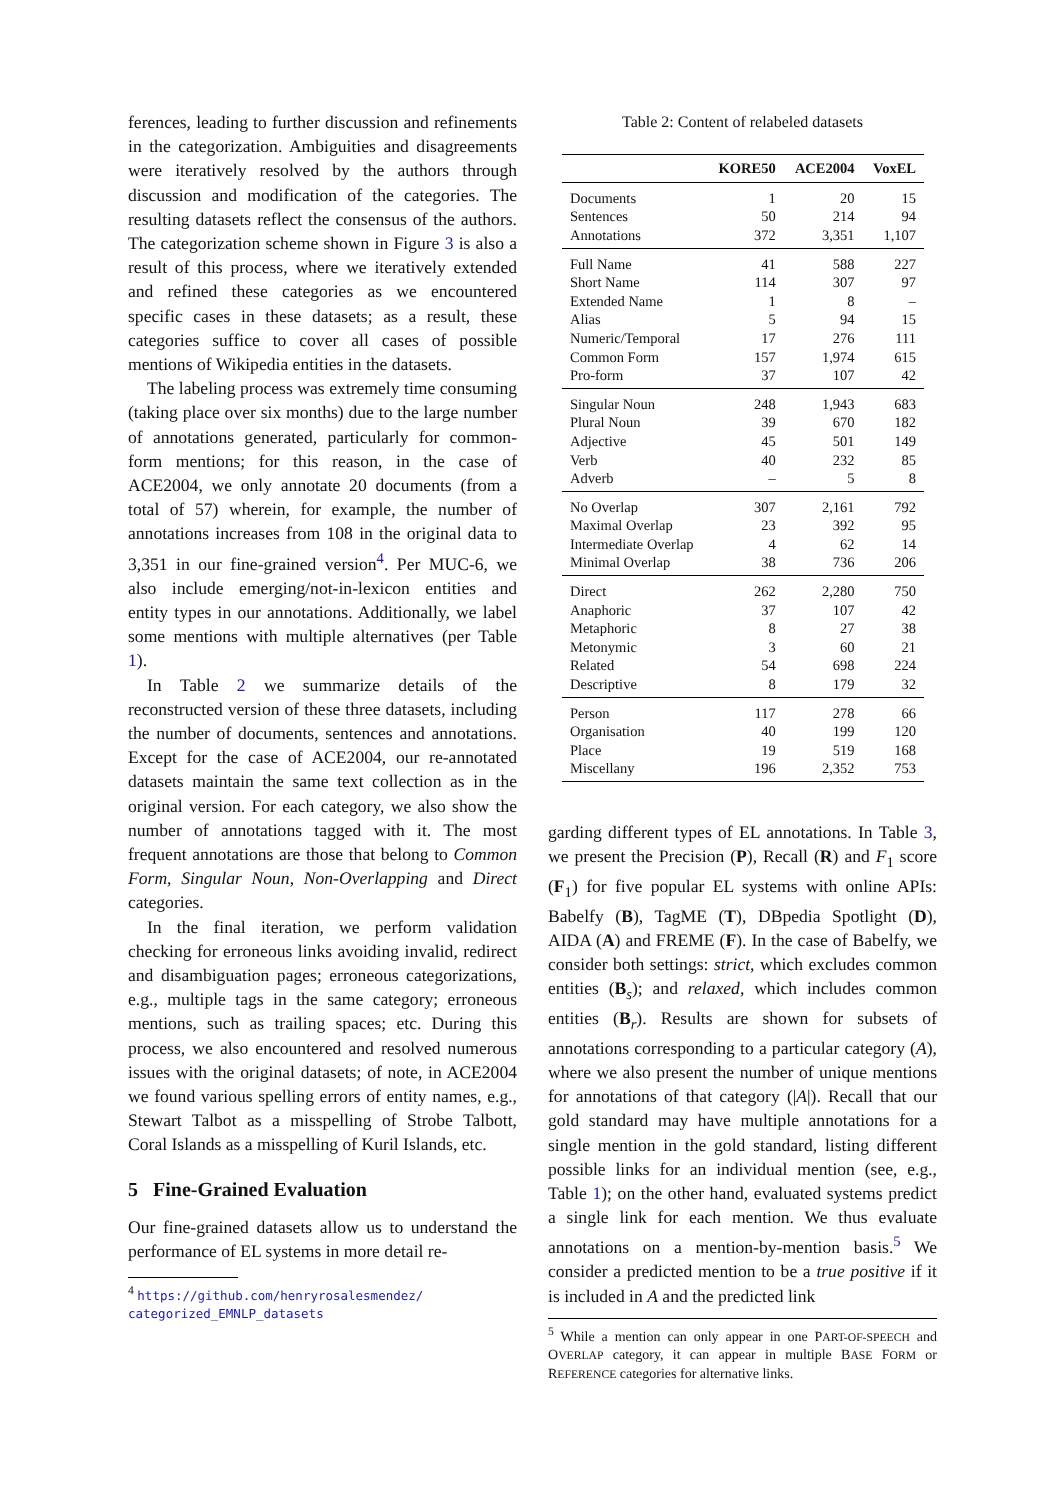ferences, leading to further discussion and refinements in the categorization. Ambiguities and disagreements were iteratively resolved by the authors through discussion and modification of the categories. The resulting datasets reflect the consensus of the authors. The categorization scheme shown in Figure 3 is also a result of this process, where we iteratively extended and refined these categories as we encountered specific cases in these datasets; as a result, these categories suffice to cover all cases of possible mentions of Wikipedia entities in the datasets.
The labeling process was extremely time consuming (taking place over six months) due to the large number of annotations generated, particularly for common-form mentions; for this reason, in the case of ACE2004, we only annotate 20 documents (from a total of 57) wherein, for example, the number of annotations increases from 108 in the original data to 3,351 in our fine-grained version<sup>4</sup>. Per MUC-6, we also include emerging/not-in-lexicon entities and entity types in our annotations. Additionally, we label some mentions with multiple alternatives (per Table 1).
In Table 2 we summarize details of the reconstructed version of these three datasets, including the number of documents, sentences and annotations. Except for the case of ACE2004, our re-annotated datasets maintain the same text collection as in the original version. For each category, we also show the number of annotations tagged with it. The most frequent annotations are those that belong to Common Form, Singular Noun, Non-Overlapping and Direct categories.
In the final iteration, we perform validation checking for erroneous links avoiding invalid, redirect and disambiguation pages; erroneous categorizations, e.g., multiple tags in the same category; erroneous mentions, such as trailing spaces; etc. During this process, we also encountered and resolved numerous issues with the original datasets; of note, in ACE2004 we found various spelling errors of entity names, e.g., Stewart Talbot as a misspelling of Strobe Talbott, Coral Islands as a misspelling of Kuril Islands, etc.
5 Fine-Grained Evaluation
Our fine-grained datasets allow us to understand the performance of EL systems in more detail re-
<sup>4</sup> https://github.com/henryrosalesmendez/
categorized_EMNLP_datasets
Table 2: Content of relabeled datasets
| | KORE50 | ACE2004 | VoxEL |
| --- | --- | --- | --- |
| Documents | 1 | 20 | 15 |
| Sentences | 50 | 214 | 94 |
| Annotations | 372 | 3,351 | 1,107 |
| Full Name | 41 | 588 | 227 |
| Short Name | 114 | 307 | 97 |
| Extended Name | 1 | 8 | – |
| Alias | 5 | 94 | 15 |
| Numeric/Temporal | 17 | 276 | 111 |
| Common Form | 157 | 1,974 | 615 |
| Pro-form | 37 | 107 | 42 |
| Singular Noun | 248 | 1,943 | 683 |
| Plural Noun | 39 | 670 | 182 |
| Adjective | 45 | 501 | 149 |
| Verb | 40 | 232 | 85 |
| Adverb | – | 5 | 8 |
| No Overlap | 307 | 2,161 | 792 |
| Maximal Overlap | 23 | 392 | 95 |
| Intermediate Overlap | 4 | 62 | 14 |
| Minimal Overlap | 38 | 736 | 206 |
| Direct | 262 | 2,280 | 750 |
| Anaphoric | 37 | 107 | 42 |
| Metaphoric | 8 | 27 | 38 |
| Metonymic | 3 | 60 | 21 |
| Related | 54 | 698 | 224 |
| Descriptive | 8 | 179 | 32 |
| Person | 117 | 278 | 66 |
| Organisation | 40 | 199 | 120 |
| Place | 19 | 519 | 168 |
| Miscellany | 196 | 2,352 | 753 |
garding different types of EL annotations. In Table 3, we present the Precision (P), Recall (R) and F<sub>1</sub> score (F<sub>1</sub>) for five popular EL systems with online APIs: Babelfy (B), TagME (T), DBpedia Spotlight (D), AIDA (A) and FREME (F). In the case of Babelfy, we consider both settings: strict, which excludes common entities (B<sub>s</sub>); and relaxed, which includes common entities (B<sub>r</sub>). Results are shown for subsets of annotations corresponding to a particular category (A), where we also present the number of unique mentions for annotations of that category (|A|). Recall that our gold standard may have multiple annotations for a single mention in the gold standard, listing different possible links for an individual mention (see, e.g., Table 1); on the other hand, evaluated systems predict a single link for each mention. We thus evaluate annotations on a mention-by-mention basis.<sup>5</sup> We consider a predicted mention to be a true positive if it is included in A and the predicted link
<sup>5</sup> While a mention can only appear in one PART-OF-SPEECH and OVERLAP category, it can appear in multiple BASE FORM or REFERENCE categories for alternative links.